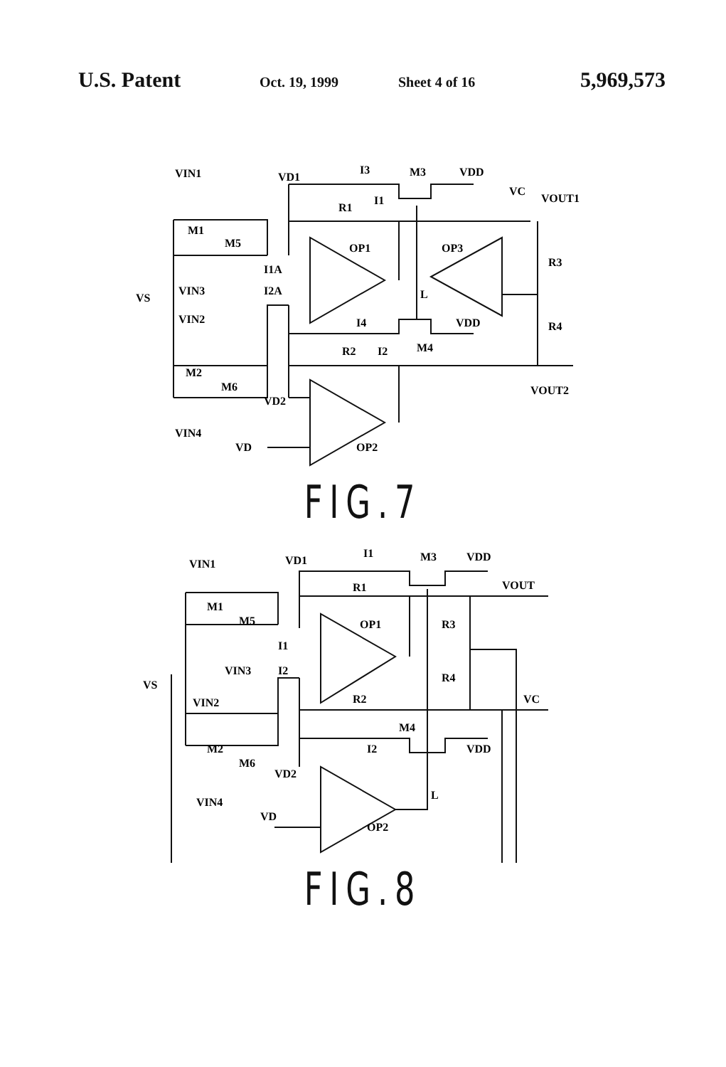U.S. Patent Oct. 19, 1999 Sheet 4 of 16 5,969,573
VIN1
VD1
I3
M3
VDD
VC
VOUT1
R1
I1
M1
M5
OP1
OP3
R3
I1A
VS
VIN3
I2A
L
VIN2
I4
VDD
R4
M4
R2
I2
M2
M6
VD2
VOUT2
VIN4
VD
OP2
FIG.7
VIN1
VD1
I1
M3
VDD
VOUT
R1
M1
M5
OP1
R3
I1
VIN3
I2
VS
R4
VIN2
R2
VC
M4
M2
I2
VDD
M6
VD2
L
VIN4
VD
OP2
FIG.8